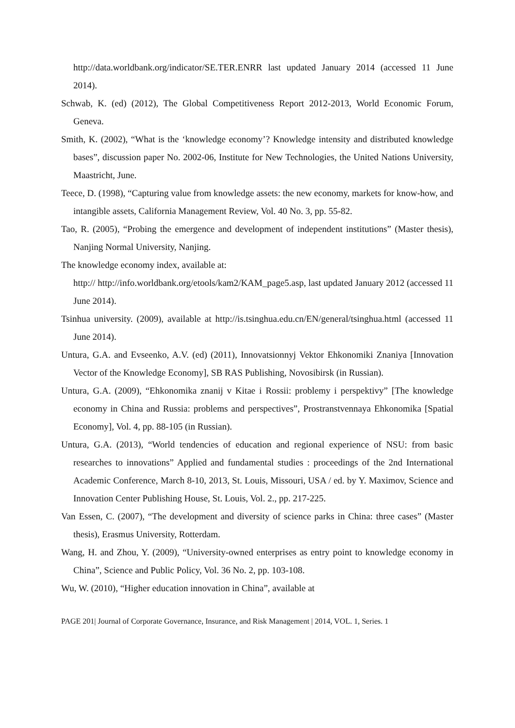http://data.worldbank.org/indicator/SE.TER.ENRR last updated January 2014 (accessed 11 June 2014).
Schwab, K. (ed) (2012), The Global Competitiveness Report 2012-2013, World Economic Forum, Geneva.
Smith, K. (2002), “What is the ‘knowledge economy’? Knowledge intensity and distributed knowledge bases”, discussion paper No. 2002-06, Institute for New Technologies, the United Nations University, Maastricht, June.
Teece, D. (1998), “Capturing value from knowledge assets: the new economy, markets for know-how, and intangible assets, California Management Review, Vol. 40 No. 3, pp. 55-82.
Tao, R. (2005), “Probing the emergence and development of independent institutions” (Master thesis), Nanjing Normal University, Nanjing.
The knowledge economy index, available at:
http:// http://info.worldbank.org/etools/kam2/KAM_page5.asp, last updated January 2012 (accessed 11 June 2014).
Tsinhua university. (2009), available at http://is.tsinghua.edu.cn/EN/general/tsinghua.html (accessed 11 June 2014).
Untura, G.A. and Evseenko, A.V. (ed) (2011), Innovatsionnyj Vektor Ehkonomiki Znaniya [Innovation Vector of the Knowledge Economy], SB RAS Publishing, Novosibirsk (in Russian).
Untura, G.A. (2009), “Ehkonomika znanij v Kitae i Rossii: problemy i perspektivy” [The knowledge economy in China and Russia: problems and perspectives”, Prostranstvennaya Ehkonomika [Spatial Economy], Vol. 4, pp. 88-105 (in Russian).
Untura, G.A. (2013), “World tendencies of education and regional experience of NSU: from basic researches to innovations” Applied and fundamental studies : proceedings of the 2nd International Academic Conference, March 8-10, 2013, St. Louis, Missouri, USA / ed. by Y. Maximov, Science and Innovation Center Publishing House, St. Louis, Vol. 2., pp. 217-225.
Van Essen, C. (2007), “The development and diversity of science parks in China: three cases” (Master thesis), Erasmus University, Rotterdam.
Wang, H. and Zhou, Y. (2009), “University-owned enterprises as entry point to knowledge economy in China”, Science and Public Policy, Vol. 36 No. 2, pp. 103-108.
Wu, W. (2010), “Higher education innovation in China”, available at
PAGE 201| Journal of Corporate Governance, Insurance, and Risk Management | 2014, VOL. 1, Series. 1